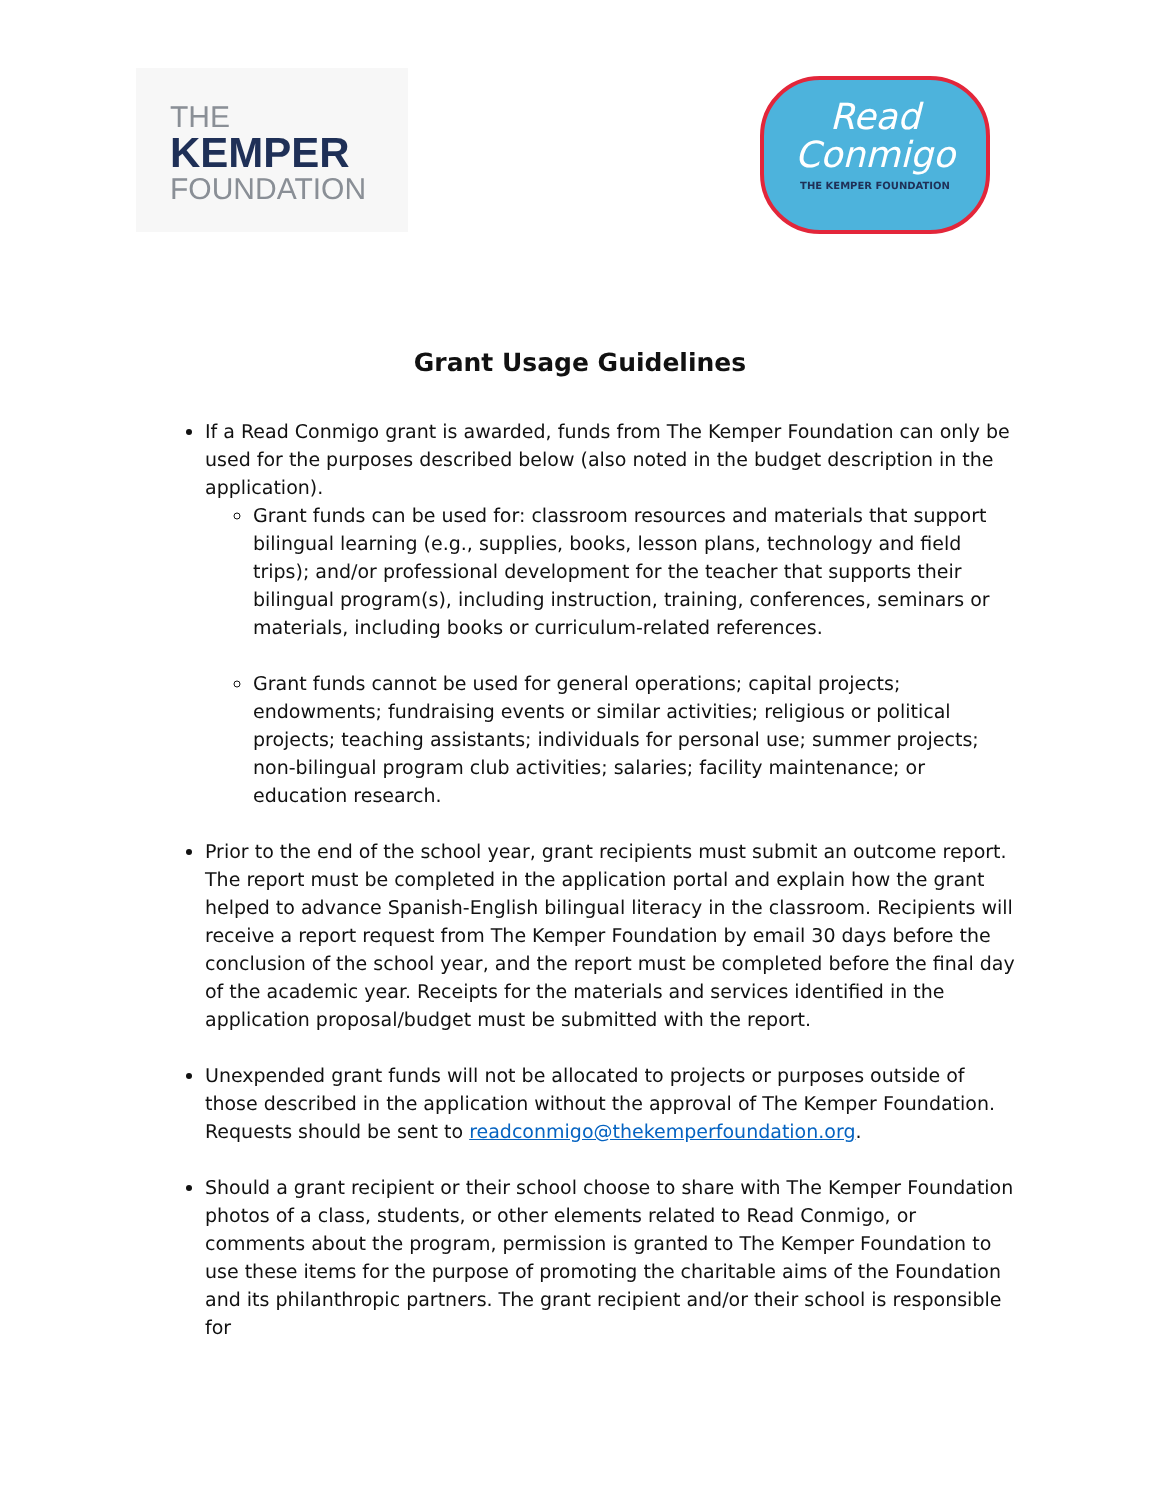THE
KEMPER
FOUNDATION
Read
Conmigo
THE KEMPER FOUNDATION
Grant Usage Guidelines
If a Read Conmigo grant is awarded, funds from The Kemper Foundation can only be used for the purposes described below (also noted in the budget description in the application).
Grant funds can be used for: classroom resources and materials that support bilingual learning (e.g., supplies, books, lesson plans, technology and field trips); and/or professional development for the teacher that supports their bilingual program(s), including instruction, training, conferences, seminars or materials, including books or curriculum-related references.
Grant funds cannot be used for general operations; capital projects; endowments; fundraising events or similar activities; religious or political projects; teaching assistants; individuals for personal use; summer projects; non-bilingual program club activities; salaries; facility maintenance; or education research.
Prior to the end of the school year, grant recipients must submit an outcome report. The report must be completed in the application portal and explain how the grant helped to advance Spanish-English bilingual literacy in the classroom. Recipients will receive a report request from The Kemper Foundation by email 30 days before the conclusion of the school year, and the report must be completed before the final day of the academic year. Receipts for the materials and services identified in the application proposal/budget must be submitted with the report.
Unexpended grant funds will not be allocated to projects or purposes outside of those described in the application without the approval of The Kemper Foundation. Requests should be sent to readconmigo@thekemperfoundation.org.
Should a grant recipient or their school choose to share with The Kemper Foundation photos of a class, students, or other elements related to Read Conmigo, or comments about the program, permission is granted to The Kemper Foundation to use these items for the purpose of promoting the charitable aims of the Foundation and its philanthropic partners. The grant recipient and/or their school is responsible for